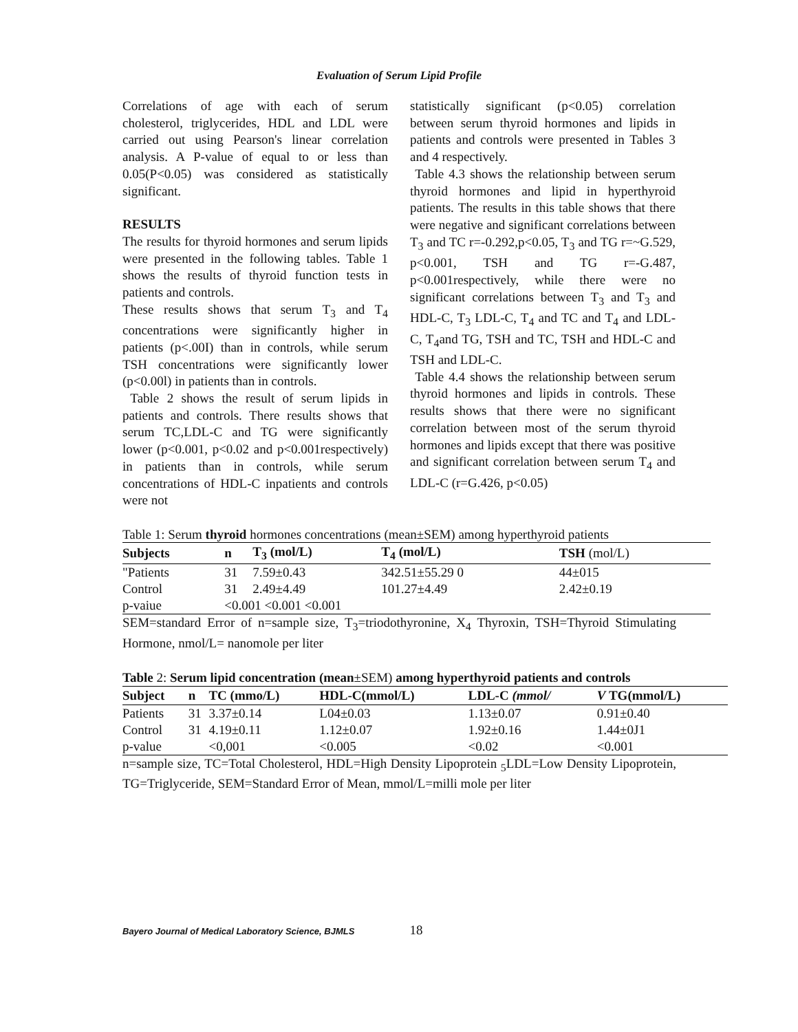Evaluation of Serum Lipid Profile
Correlations of age with each of serum cholesterol, triglycerides, HDL and LDL were carried out using Pearson's linear correlation analysis. A P-value of equal to or less than 0.05(P<0.05) was considered as statistically significant.
RESULTS
The results for thyroid hormones and serum lipids were presented in the following tables. Table 1 shows the results of thyroid function tests in patients and controls.
These results shows that serum T<sub>3</sub> and T<sub>4</sub> concentrations were significantly higher in patients (p<.00I) than in controls, while serum TSH concentrations were significantly lower (p<0.00l) in patients than in controls.
Table 2 shows the result of serum lipids in patients and controls. There results shows that serum TC,LDL-C and TG were significantly lower (p<0.001, p<0.02 and p<0.001respectively) in patients than in controls, while serum concentrations of HDL-C inpatients and controls were not
statistically significant (p<0.05) correlation between serum thyroid hormones and lipids in patients and controls were presented in Tables 3 and 4 respectively.
Table 4.3 shows the relationship between serum thyroid hormones and lipid in hyperthyroid patients. The results in this table shows that there were negative and significant correlations between T<sub>3</sub> and TC r=-0.292,p<0.05, T<sub>3</sub> and TG r=~G.529, p<0.001, TSH and TG r=-G.487, p<0.001respectively, while there were no significant correlations between T<sub>3</sub> and T<sub>3</sub> and HDL-C, T<sub>3</sub> LDL-C, T<sub>4</sub> and TC and T<sub>4</sub> and LDL-C, T<sub>4</sub>and TG, TSH and TC, TSH and HDL-C and TSH and LDL-C.
Table 4.4 shows the relationship between serum thyroid hormones and lipids in controls. These results shows that there were no significant correlation between most of the serum thyroid hormones and lipids except that there was positive and significant correlation between serum T<sub>4</sub> and LDL-C (r=G.426, p<0.05)
Table 1: Serum thyroid hormones concentrations (mean±SEM) among hyperthyroid patients
| Subjects | n | T<sub>3</sub> (mol/L) | T<sub>4</sub> (mol/L) | TSH (mol/L) |
| --- | --- | --- | --- | --- |
| "Patients | 31 | 7.59±0.43 | 342.51±55.29 0 | 44±015 |
| Control | 31 | 2.49±4.49 | 101.27±4.49 | 2.42±0.19 |
| p-vaiue | <0.001 <0.001 <0.001 | | | |
SEM=standard Error of n=sample size, T<sub>3</sub>=triodothyronine, X<sub>4</sub> Thyroxin, TSH=Thyroid Stimulating Hormone, nmol/L= nanomole per liter
Table 2: Serum lipid concentration (mean±SEM) among hyperthyroid patients and controls
| Subject | n | TC (mmo/L) | HDL-C(mmol/L) | LDL-C (mmol/ | V TG(mmol/L) |
| --- | --- | --- | --- | --- | --- |
| Patients | 31 | 3.37±0.14 | L04±0.03 | 1.13±0.07 | 0.91±0.40 |
| Control | 31 | 4.19±0.11 | 1.12±0.07 | 1.92±0.16 | 1.44±0J1 |
| p-value | | <0,001 | <0.005 | <0.02 | <0.001 |
n=sample size, TC=Total Cholesterol, HDL=High Density Lipoprotein <sub>5</sub>LDL=Low Density Lipoprotein, TG=Triglyceride, SEM=Standard Error of Mean, mmol/L=milli mole per liter
Bayero Journal of Medical Laboratory Science, BJMLS 18